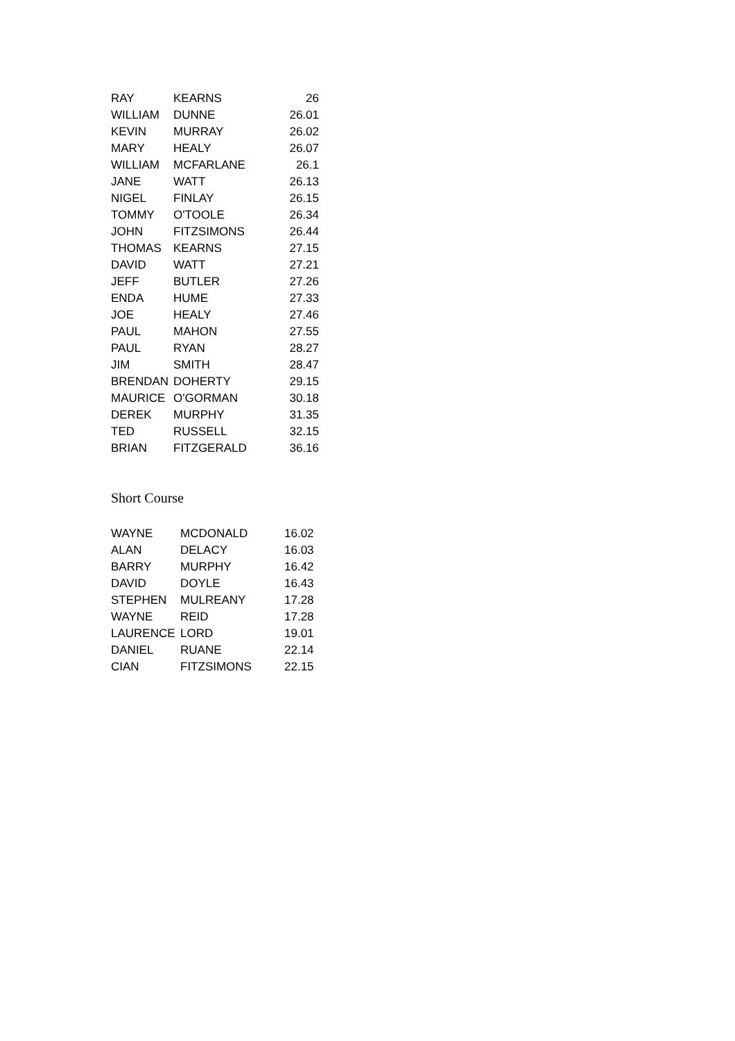| RAY | KEARNS | 26 |
| WILLIAM | DUNNE | 26.01 |
| KEVIN | MURRAY | 26.02 |
| MARY | HEALY | 26.07 |
| WILLIAM | MCFARLANE | 26.1 |
| JANE | WATT | 26.13 |
| NIGEL | FINLAY | 26.15 |
| TOMMY | O'TOOLE | 26.34 |
| JOHN | FITZSIMONS | 26.44 |
| THOMAS | KEARNS | 27.15 |
| DAVID | WATT | 27.21 |
| JEFF | BUTLER | 27.26 |
| ENDA | HUME | 27.33 |
| JOE | HEALY | 27.46 |
| PAUL | MAHON | 27.55 |
| PAUL | RYAN | 28.27 |
| JIM | SMITH | 28.47 |
| BRENDAN | DOHERTY | 29.15 |
| MAURICE | O'GORMAN | 30.18 |
| DEREK | MURPHY | 31.35 |
| TED | RUSSELL | 32.15 |
| BRIAN | FITZGERALD | 36.16 |
Short Course
| WAYNE | MCDONALD | 16.02 |
| ALAN | DELACY | 16.03 |
| BARRY | MURPHY | 16.42 |
| DAVID | DOYLE | 16.43 |
| STEPHEN | MULREANY | 17.28 |
| WAYNE | REID | 17.28 |
| LAURENCE | LORD | 19.01 |
| DANIEL | RUANE | 22.14 |
| CIAN | FITZSIMONS | 22.15 |